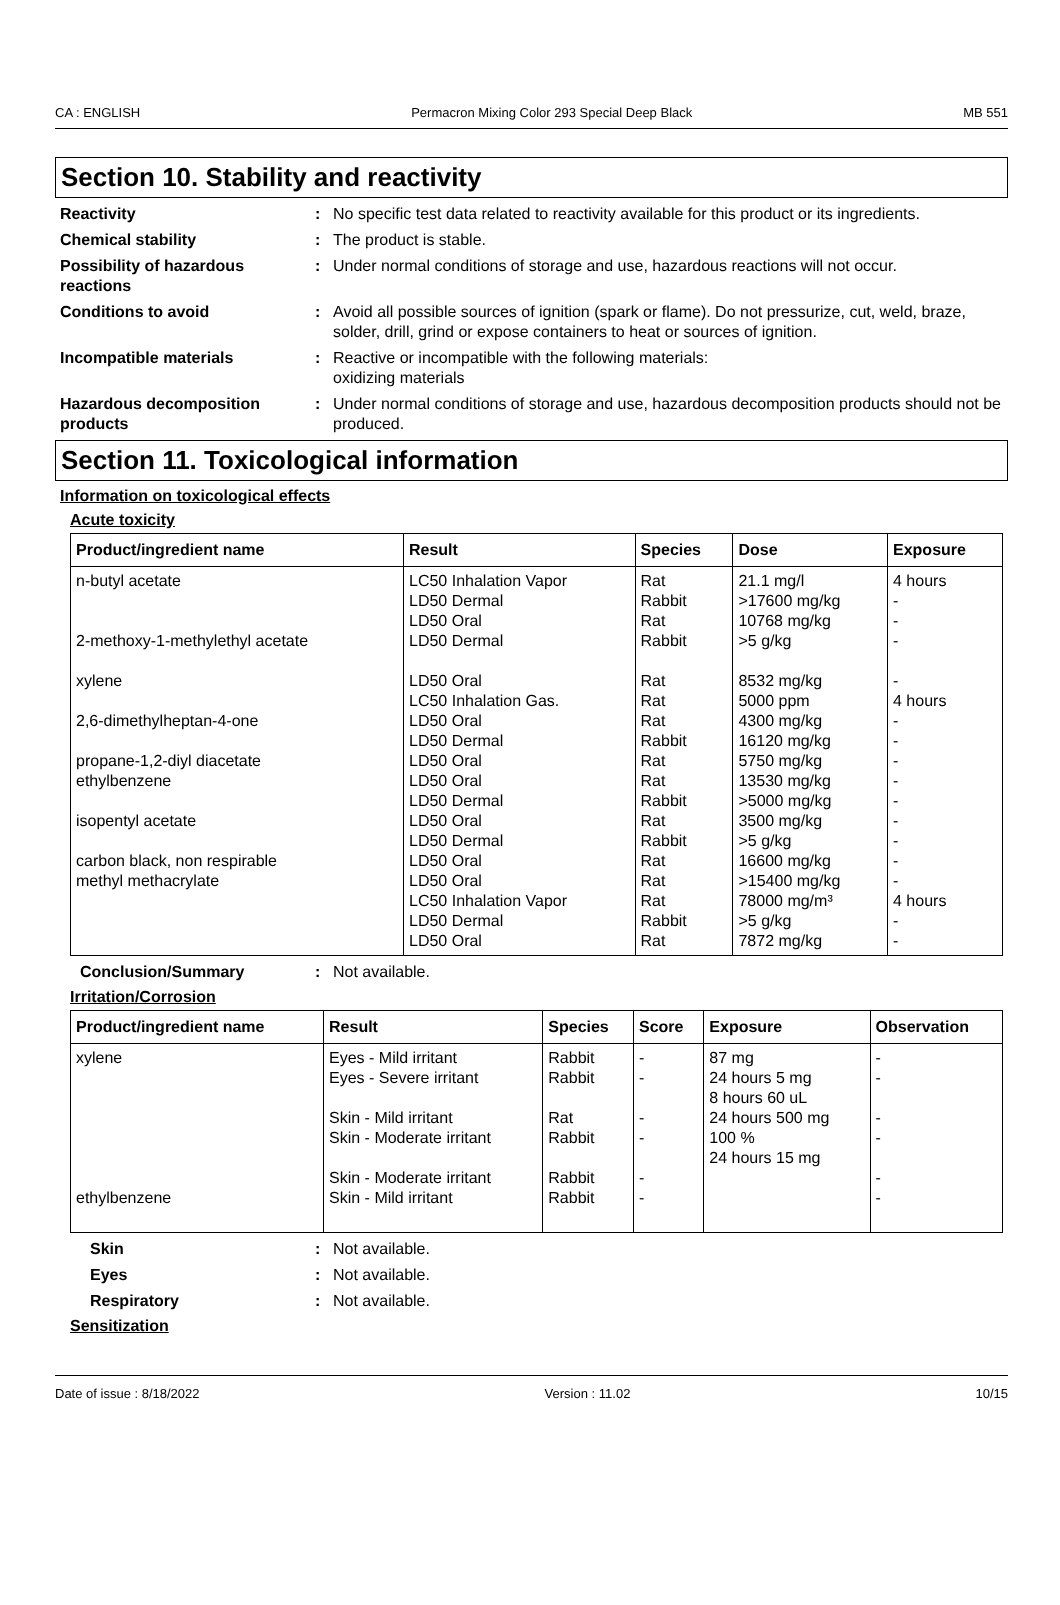CA : ENGLISH Permacron Mixing Color 293 Special Deep Black MB 551
Section 10. Stability and reactivity
Reactivity : No specific test data related to reactivity available for this product or its ingredients.
Chemical stability : The product is stable.
Possibility of hazardous reactions
: Under normal conditions of storage and use, hazardous reactions will not occur.
Conditions to avoid : Avoid all possible sources of ignition (spark or flame). Do not pressurize, cut, weld, braze, solder, drill, grind or expose containers to heat or sources of ignition.
Incompatible materials : Reactive or incompatible with the following materials:
oxidizing materials
Hazardous decomposition products
: Under normal conditions of storage and use, hazardous decomposition products should not be produced.
Section 11. Toxicological information
Information on toxicological effects
Acute toxicity
| Product/ingredient name | Result | Species | Dose | Exposure |
| --- | --- | --- | --- | --- |
| n-butyl acetate 2-methoxy-1-methylethyl acetate xylene 2,6-dimethylheptan-4-one propane-1,2-diyl diacetate ethylbenzene isopentyl acetate carbon black, non respirable methyl methacrylate | LC50 Inhalation Vapor LD50 Dermal LD50 Oral LD50 Dermal LD50 Oral LC50 Inhalation Gas. LD50 Oral LD50 Dermal LD50 Oral LD50 Oral LD50 Dermal LD50 Oral LD50 Dermal LD50 Oral LD50 Oral LC50 Inhalation Vapor LD50 Dermal LD50 Oral | Rat Rabbit Rat Rabbit Rat Rat Rat Rabbit Rat Rat Rabbit Rat Rabbit Rat Rat Rat Rabbit Rat | 21.1 mg/l >17600 mg/kg 10768 mg/kg >5 g/kg 8532 mg/kg 5000 ppm 4300 mg/kg 16120 mg/kg 5750 mg/kg 13530 mg/kg >5000 mg/kg 3500 mg/kg >5 g/kg 16600 mg/kg >15400 mg/kg 78000 mg/m³ >5 g/kg 7872 mg/kg | 4 hours - - - - 4 hours - - - - - - - - - 4 hours - - |
Conclusion/Summary : Not available.
Irritation/Corrosion
| Product/ingredient name | Result | Species | Score | Exposure | Observation |
| --- | --- | --- | --- | --- | --- |
| xylene ethylbenzene | Eyes - Mild irritant Eyes - Severe irritant Skin - Mild irritant Skin - Moderate irritant Skin - Moderate irritant Skin - Mild irritant | Rabbit Rabbit Rat Rabbit Rabbit Rabbit | - - - - - - | 87 mg 24 hours 5 mg 8 hours 60 uL 24 hours 500 mg 100 % 24 hours 15 mg | - - - - - - |
Skin : Not available.
Eyes : Not available.
Respiratory : Not available.
Sensitization
Date of issue : 8/18/2022 Version : 11.02 10/15